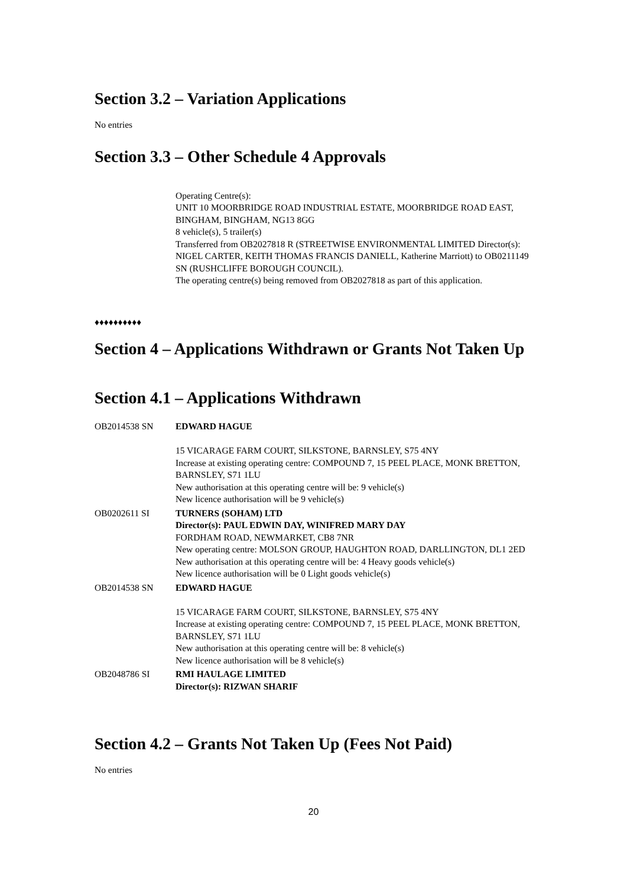Section 3.2 – Variation Applications
No entries
Section 3.3 – Other Schedule 4 Approvals
Operating Centre(s):
UNIT 10 MOORBRIDGE ROAD INDUSTRIAL ESTATE, MOORBRIDGE ROAD EAST, BINGHAM, BINGHAM, NG13 8GG
8 vehicle(s), 5 trailer(s)
Transferred from OB2027818 R (STREETWISE ENVIRONMENTAL LIMITED Director(s): NIGEL CARTER, KEITH THOMAS FRANCIS DANIELL, Katherine Marriott) to OB0211149 SN (RUSHCLIFFE BOROUGH COUNCIL).
The operating centre(s) being removed from OB2027818 as part of this application.
♦♦♦♦♦♦♦♦♦♦
Section 4 – Applications Withdrawn or Grants Not Taken Up
Section 4.1 – Applications Withdrawn
| OB2014538 SN | EDWARD HAGUE 15 VICARAGE FARM COURT, SILKSTONE, BARNSLEY, S75 4NY Increase at existing operating centre: COMPOUND 7, 15 PEEL PLACE, MONK BRETTON, BARNSLEY, S71 1LU New authorisation at this operating centre will be: 9 vehicle(s) New licence authorisation will be 9 vehicle(s) |
| OB0202611 SI | TURNERS (SOHAM) LTD Director(s): PAUL EDWIN DAY, WINIFRED MARY DAY FORDHAM ROAD, NEWMARKET, CB8 7NR New operating centre: MOLSON GROUP, HAUGHTON ROAD, DARLLINGTON, DL1 2ED New authorisation at this operating centre will be: 4 Heavy goods vehicle(s) New licence authorisation will be 0 Light goods vehicle(s) |
| OB2014538 SN | EDWARD HAGUE 15 VICARAGE FARM COURT, SILKSTONE, BARNSLEY, S75 4NY Increase at existing operating centre: COMPOUND 7, 15 PEEL PLACE, MONK BRETTON, BARNSLEY, S71 1LU New authorisation at this operating centre will be: 8 vehicle(s) New licence authorisation will be 8 vehicle(s) |
| OB2048786 SI | RMI HAULAGE LIMITED Director(s): RIZWAN SHARIF |
Section 4.2 – Grants Not Taken Up (Fees Not Paid)
No entries
20